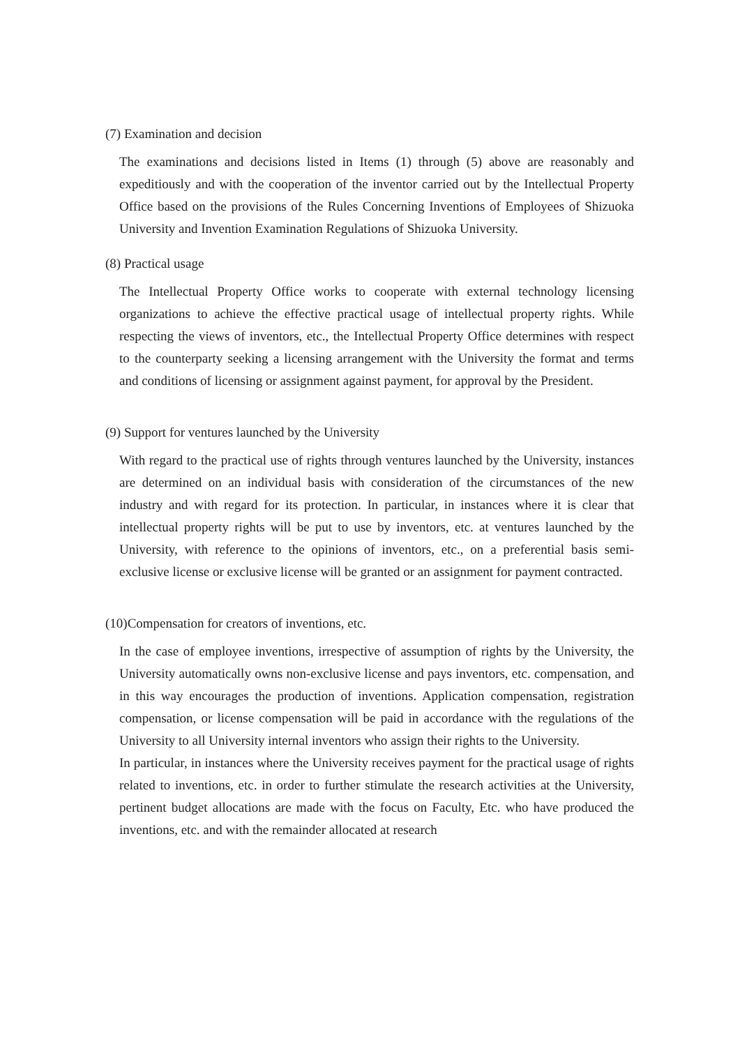(7) Examination and decision
The examinations and decisions listed in Items (1) through (5) above are reasonably and expeditiously and with the cooperation of the inventor carried out by the Intellectual Property Office based on the provisions of the Rules Concerning Inventions of Employees of Shizuoka University and Invention Examination Regulations of Shizuoka University.
(8) Practical usage
The Intellectual Property Office works to cooperate with external technology licensing organizations to achieve the effective practical usage of intellectual property rights. While respecting the views of inventors, etc., the Intellectual Property Office determines with respect to the counterparty seeking a licensing arrangement with the University the format and terms and conditions of licensing or assignment against payment, for approval by the President.
(9) Support for ventures launched by the University
With regard to the practical use of rights through ventures launched by the University, instances are determined on an individual basis with consideration of the circumstances of the new industry and with regard for its protection. In particular, in instances where it is clear that intellectual property rights will be put to use by inventors, etc. at ventures launched by the University, with reference to the opinions of inventors, etc., on a preferential basis semi-exclusive license or exclusive license will be granted or an assignment for payment contracted.
(10)Compensation for creators of inventions, etc.
In the case of employee inventions, irrespective of assumption of rights by the University, the University automatically owns non-exclusive license and pays inventors, etc. compensation, and in this way encourages the production of inventions. Application compensation, registration compensation, or license compensation will be paid in accordance with the regulations of the University to all University internal inventors who assign their rights to the University.
In particular, in instances where the University receives payment for the practical usage of rights related to inventions, etc. in order to further stimulate the research activities at the University, pertinent budget allocations are made with the focus on Faculty, Etc. who have produced the inventions, etc. and with the remainder allocated at research